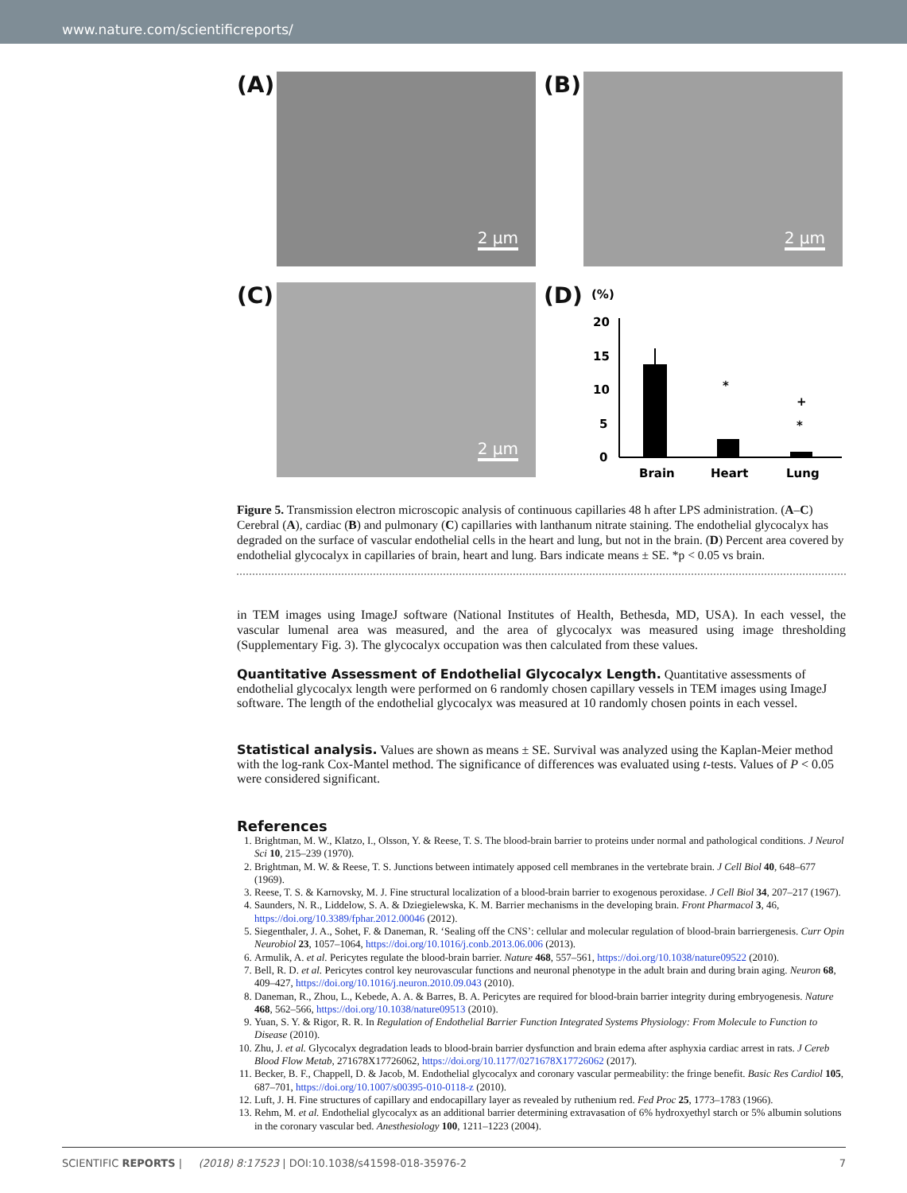www.nature.com/scientificreports/
(A)
2 μm
(B)
2 μm
(C)
2 μm
(D)
(%)
20
15
10
5
0
*
+
*
Brain
Heart
Lung
Figure 5. Transmission electron microscopic analysis of continuous capillaries 48 h after LPS administration. (A–C) Cerebral (A), cardiac (B) and pulmonary (C) capillaries with lanthanum nitrate staining. The endothelial glycocalyx has degraded on the surface of vascular endothelial cells in the heart and lung, but not in the brain. (D) Percent area covered by endothelial glycocalyx in capillaries of brain, heart and lung. Bars indicate means ± SE. *p < 0.05 vs brain.
in TEM images using ImageJ software (National Institutes of Health, Bethesda, MD, USA). In each vessel, the vascular lumenal area was measured, and the area of glycocalyx was measured using image thresholding (Supplementary Fig. 3). The glycocalyx occupation was then calculated from these values.
Quantitative Assessment of Endothelial Glycocalyx Length.
Quantitative assessments of endothelial glycocalyx length were performed on 6 randomly chosen capillary vessels in TEM images using ImageJ software. The length of the endothelial glycocalyx was measured at 10 randomly chosen points in each vessel.
Statistical analysis.
Values are shown as means ± SE. Survival was analyzed using the Kaplan-Meier method with the log-rank Cox-Mantel method. The significance of differences was evaluated using t-tests. Values of P < 0.05 were considered significant.
References
1. Brightman, M. W., Klatzo, I., Olsson, Y. & Reese, T. S. The blood-brain barrier to proteins under normal and pathological conditions. J Neurol Sci 10, 215–239 (1970).
2. Brightman, M. W. & Reese, T. S. Junctions between intimately apposed cell membranes in the vertebrate brain. J Cell Biol 40, 648–677 (1969).
3. Reese, T. S. & Karnovsky, M. J. Fine structural localization of a blood-brain barrier to exogenous peroxidase. J Cell Biol 34, 207–217 (1967).
4. Saunders, N. R., Liddelow, S. A. & Dziegielewska, K. M. Barrier mechanisms in the developing brain. Front Pharmacol 3, 46, https://doi.org/10.3389/fphar.2012.00046 (2012).
5. Siegenthaler, J. A., Sohet, F. & Daneman, R. ‘Sealing off the CNS’: cellular and molecular regulation of blood-brain barriergenesis. Curr Opin Neurobiol 23, 1057–1064, https://doi.org/10.1016/j.conb.2013.06.006 (2013).
6. Armulik, A. et al. Pericytes regulate the blood-brain barrier. Nature 468, 557–561, https://doi.org/10.1038/nature09522 (2010).
7. Bell, R. D. et al. Pericytes control key neurovascular functions and neuronal phenotype in the adult brain and during brain aging. Neuron 68, 409–427, https://doi.org/10.1016/j.neuron.2010.09.043 (2010).
8. Daneman, R., Zhou, L., Kebede, A. A. & Barres, B. A. Pericytes are required for blood-brain barrier integrity during embryogenesis. Nature 468, 562–566, https://doi.org/10.1038/nature09513 (2010).
9. Yuan, S. Y. & Rigor, R. R. In Regulation of Endothelial Barrier Function Integrated Systems Physiology: From Molecule to Function to Disease (2010).
10. Zhu, J. et al. Glycocalyx degradation leads to blood-brain barrier dysfunction and brain edema after asphyxia cardiac arrest in rats. J Cereb Blood Flow Metab, 271678X17726062, https://doi.org/10.1177/0271678X17726062 (2017).
11. Becker, B. F., Chappell, D. & Jacob, M. Endothelial glycocalyx and coronary vascular permeability: the fringe benefit. Basic Res Cardiol 105, 687–701, https://doi.org/10.1007/s00395-010-0118-z (2010).
12. Luft, J. H. Fine structures of capillary and endocapillary layer as revealed by ruthenium red. Fed Proc 25, 1773–1783 (1966).
13. Rehm, M. et al. Endothelial glycocalyx as an additional barrier determining extravasation of 6% hydroxyethyl starch or 5% albumin solutions in the coronary vascular bed. Anesthesiology 100, 1211–1223 (2004).
SCIENTIFIC REPORTS | (2018) 8:17523 | DOI:10.1038/s41598-018-35976-2 7